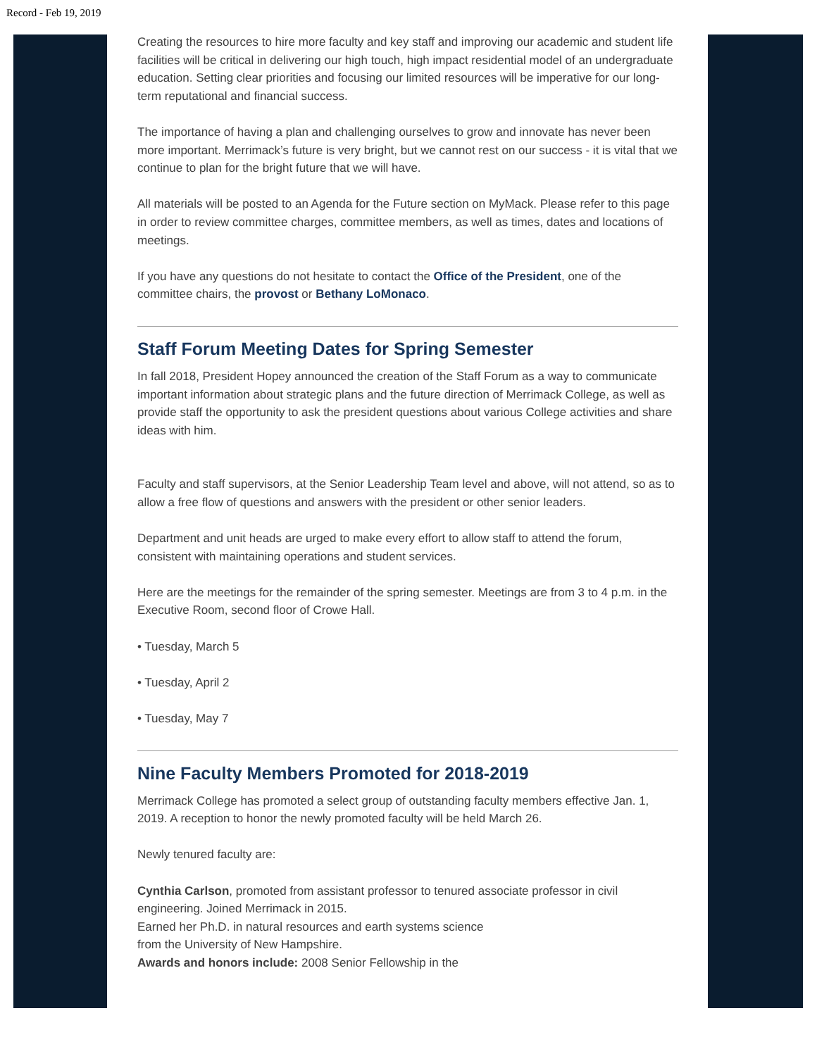Record - Feb 19, 2019
Creating the resources to hire more faculty and key staff and improving our academic and student life facilities will be critical in delivering our high touch, high impact residential model of an undergraduate education. Setting clear priorities and focusing our limited resources will be imperative for our long-term reputational and financial success.
The importance of having a plan and challenging ourselves to grow and innovate has never been more important. Merrimack’s future is very bright, but we cannot rest on our success - it is vital that we continue to plan for the bright future that we will have.
All materials will be posted to an Agenda for the Future section on MyMack. Please refer to this page in order to review committee charges, committee members, as well as times, dates and locations of meetings.
If you have any questions do not hesitate to contact the Office of the President, one of the committee chairs, the provost or Bethany LoMonaco.
Staff Forum Meeting Dates for Spring Semester
In fall 2018, President Hopey announced the creation of the Staff Forum as a way to communicate important information about strategic plans and the future direction of Merrimack College, as well as provide staff the opportunity to ask the president questions about various College activities and share ideas with him.
Faculty and staff supervisors, at the Senior Leadership Team level and above, will not attend, so as to allow a free flow of questions and answers with the president or other senior leaders.
Department and unit heads are urged to make every effort to allow staff to attend the forum, consistent with maintaining operations and student services.
Here are the meetings for the remainder of the spring semester. Meetings are from 3 to 4 p.m. in the Executive Room, second floor of Crowe Hall.
• Tuesday, March 5
• Tuesday, April 2
• Tuesday, May 7
Nine Faculty Members Promoted for 2018-2019
Merrimack College has promoted a select group of outstanding faculty members effective Jan. 1, 2019. A reception to honor the newly promoted faculty will be held March 26.
Newly tenured faculty are:
Cynthia Carlson, promoted from assistant professor to tenured associate professor in civil engineering. Joined Merrimack in 2015.
Earned her Ph.D. in natural resources and earth systems science
from the University of New Hampshire.
Awards and honors include: 2008 Senior Fellowship in the